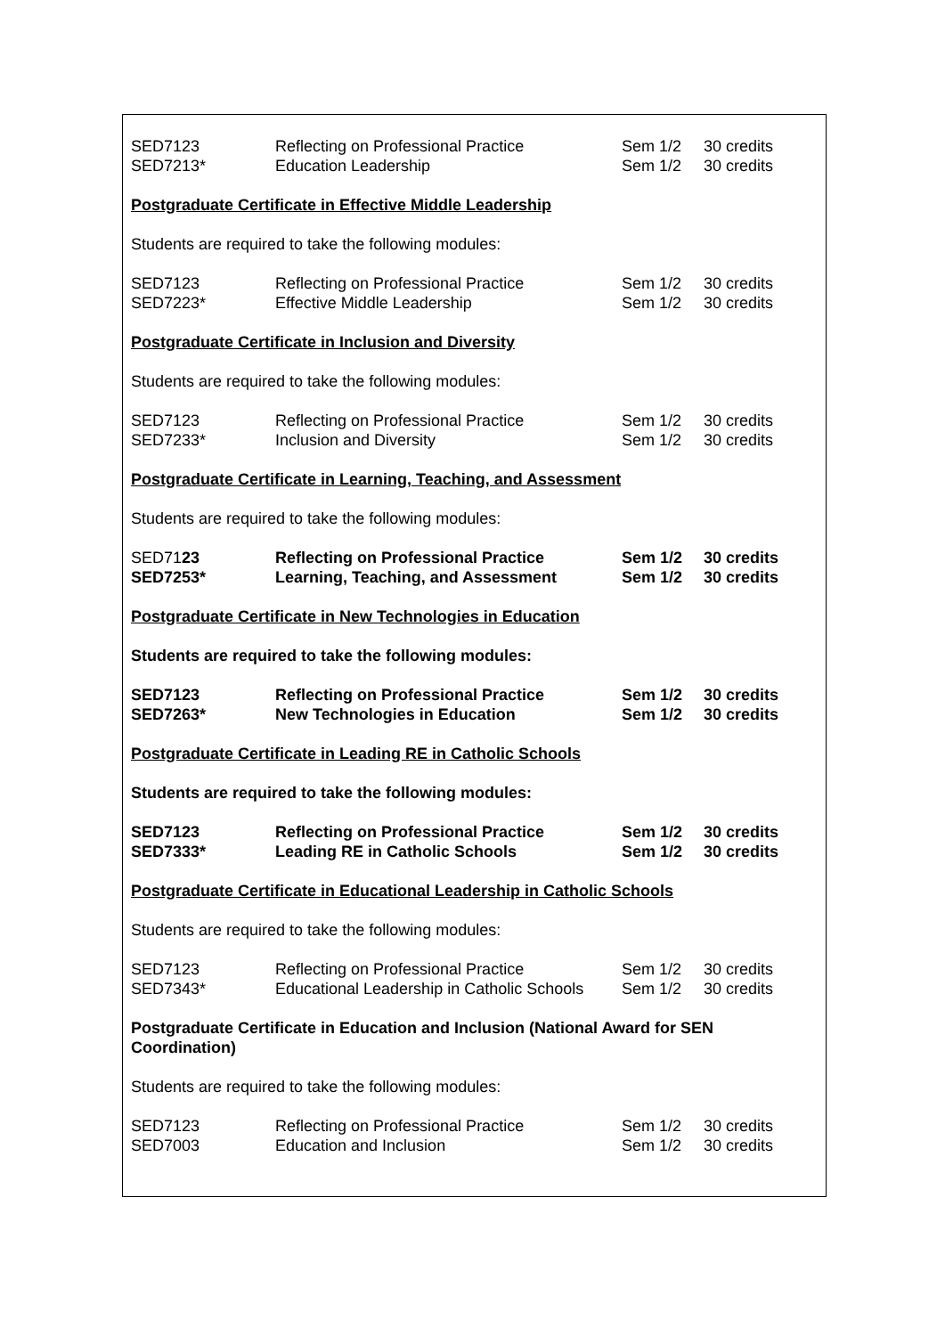| SED7123 | Reflecting on Professional Practice | Sem 1/2 | 30 credits |
| SED7213* | Education Leadership | Sem 1/2 | 30 credits |
Postgraduate Certificate in Effective Middle Leadership
Students are required to take the following modules:
| SED7123 | Reflecting on Professional Practice | Sem 1/2 | 30 credits |
| SED7223* | Effective Middle Leadership | Sem 1/2 | 30 credits |
Postgraduate Certificate in Inclusion and Diversity
Students are required to take the following modules:
| SED7123 | Reflecting on Professional Practice | Sem 1/2 | 30 credits |
| SED7233* | Inclusion and Diversity | Sem 1/2 | 30 credits |
Postgraduate Certificate in Learning, Teaching, and Assessment
Students are required to take the following modules:
| SED71 23 | Reflecting on Professional Practice | Sem 1/2 | 30 credits |
| SED7253* | Learning, Teaching, and Assessment | Sem 1/2 | 30 credits |
Postgraduate Certificate in New Technologies in Education
Students are required to take the following modules:
| SED7123 | Reflecting on Professional Practice | Sem 1/2 | 30 credits |
| SED7263* | New Technologies in Education | Sem 1/2 | 30 credits |
Postgraduate Certificate in Leading RE in Catholic Schools
Students are required to take the following modules:
| SED7123 | Reflecting on Professional Practice | Sem 1/2 | 30 credits |
| SED7333* | Leading RE in Catholic Schools | Sem 1/2 | 30 credits |
Postgraduate Certificate in Educational Leadership in Catholic Schools
Students are required to take the following modules:
| SED7123 | Reflecting on Professional Practice | Sem 1/2 | 30 credits |
| SED7343* | Educational Leadership in Catholic Schools | Sem 1/2 | 30 credits |
Postgraduate Certificate in Education and Inclusion (National Award for SEN Coordination)
Students are required to take the following modules:
| SED7123 | Reflecting on Professional Practice | Sem 1/2 | 30 credits |
| SED7003 | Education and Inclusion | Sem 1/2 | 30 credits |